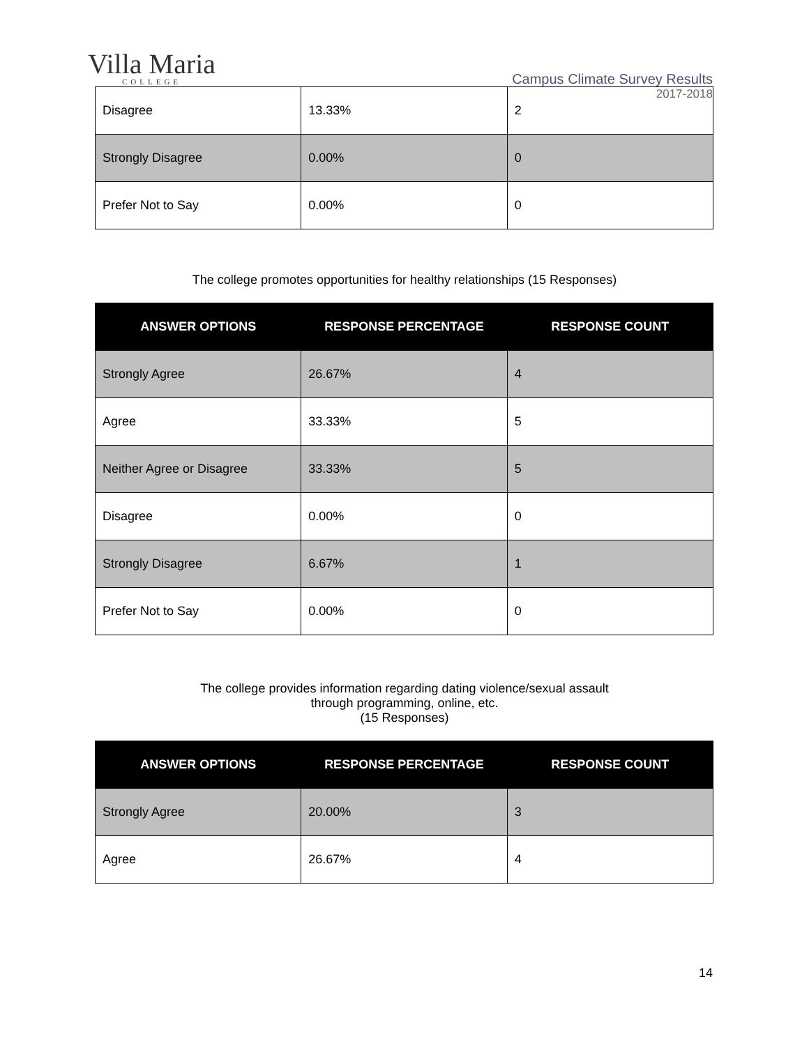Villa Maria
COLLEGE
Campus Climate Survey Results
2017-2018
| Disagree | 13.33% | 2 |
| Strongly Disagree | 0.00% | 0 |
| Prefer Not to Say | 0.00% | 0 |
The college promotes opportunities for healthy relationships (15 Responses)
| ANSWER OPTIONS | RESPONSE PERCENTAGE | RESPONSE COUNT |
| --- | --- | --- |
| Strongly Agree | 26.67% | 4 |
| Agree | 33.33% | 5 |
| Neither Agree or Disagree | 33.33% | 5 |
| Disagree | 0.00% | 0 |
| Strongly Disagree | 6.67% | 1 |
| Prefer Not to Say | 0.00% | 0 |
The college provides information regarding dating violence/sexual assault
through programming, online, etc.
(15 Responses)
| ANSWER OPTIONS | RESPONSE PERCENTAGE | RESPONSE COUNT |
| --- | --- | --- |
| Strongly Agree | 20.00% | 3 |
| Agree | 26.67% | 4 |
14